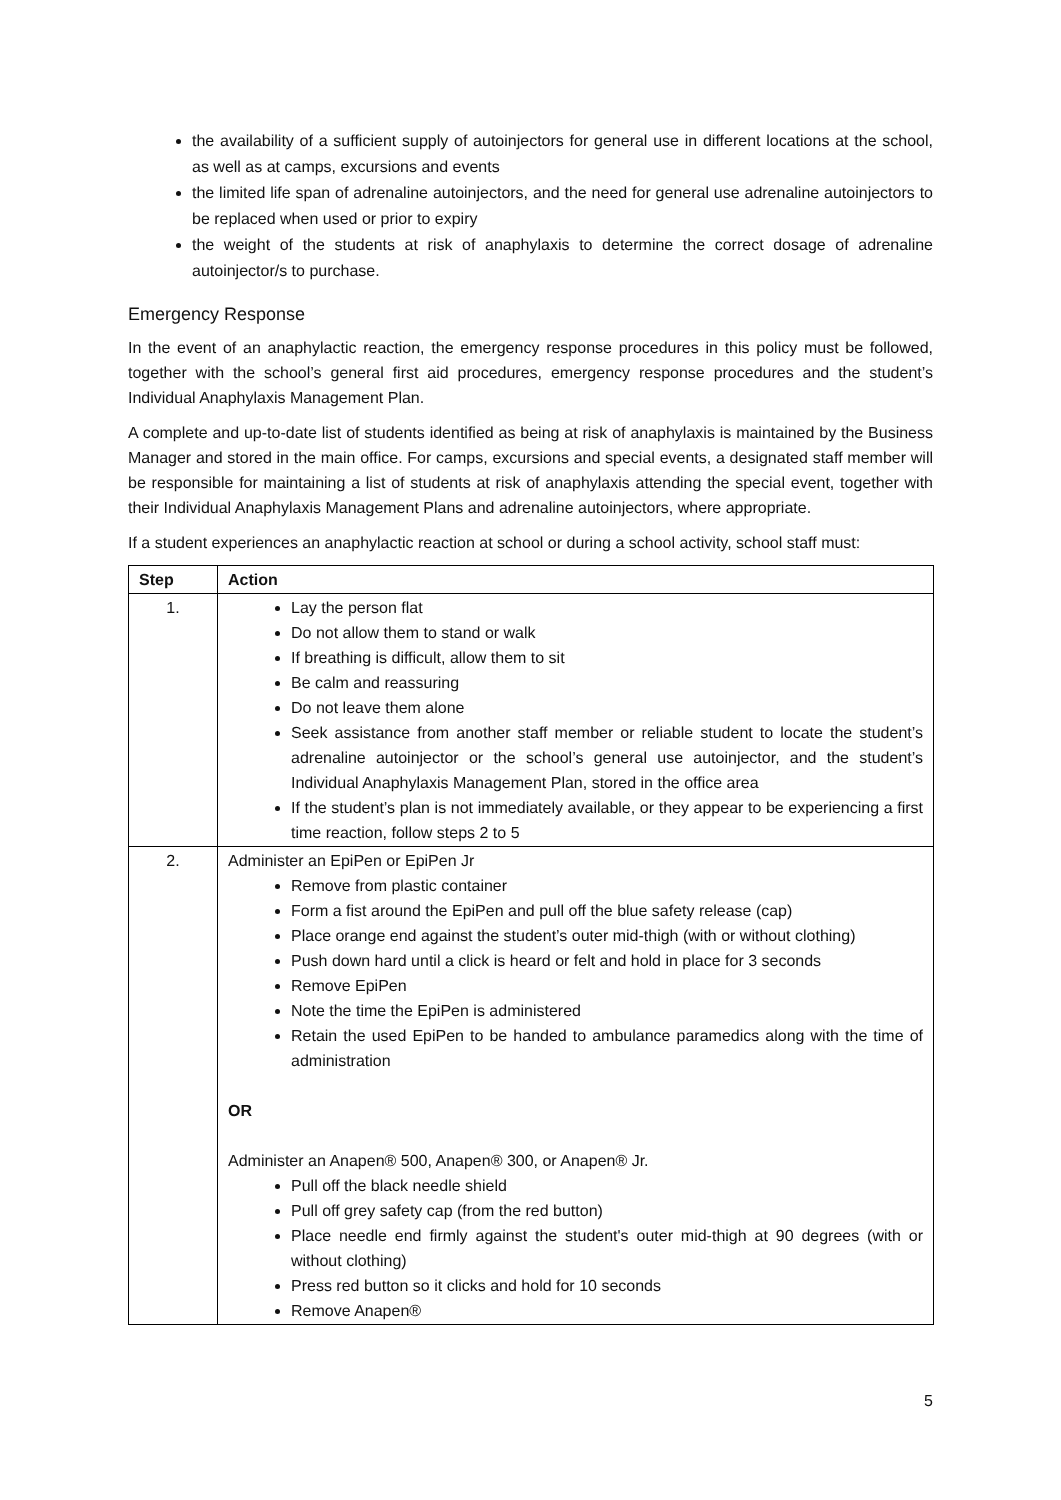the availability of a sufficient supply of autoinjectors for general use in different locations at the school, as well as at camps, excursions and events
the limited life span of adrenaline autoinjectors, and the need for general use adrenaline autoinjectors to be replaced when used or prior to expiry
the weight of the students at risk of anaphylaxis to determine the correct dosage of adrenaline autoinjector/s to purchase.
Emergency Response
In the event of an anaphylactic reaction, the emergency response procedures in this policy must be followed, together with the school’s general first aid procedures, emergency response procedures and the student’s Individual Anaphylaxis Management Plan.
A complete and up-to-date list of students identified as being at risk of anaphylaxis is maintained by the Business Manager and stored in the main office. For camps, excursions and special events, a designated staff member will be responsible for maintaining a list of students at risk of anaphylaxis attending the special event, together with their Individual Anaphylaxis Management Plans and adrenaline autoinjectors, where appropriate.
If a student experiences an anaphylactic reaction at school or during a school activity, school staff must:
| Step | Action |
| --- | --- |
| 1. | Lay the person flat Do not allow them to stand or walk If breathing is difficult, allow them to sit Be calm and reassuring Do not leave them alone Seek assistance from another staff member or reliable student to locate the student’s adrenaline autoinjector or the school’s general use autoinjector, and the student’s Individual Anaphylaxis Management Plan, stored in the office area If the student’s plan is not immediately available, or they appear to be experiencing a first time reaction, follow steps 2 to 5 |
| 2. | Administer an EpiPen or EpiPen Jr Remove from plastic container Form a fist around the EpiPen and pull off the blue safety release (cap) Place orange end against the student’s outer mid-thigh (with or without clothing) Push down hard until a click is heard or felt and hold in place for 3 seconds Remove EpiPen Note the time the EpiPen is administered Retain the used EpiPen to be handed to ambulance paramedics along with the time of administration OR Administer an Anapen® 500, Anapen® 300, or Anapen® Jr. Pull off the black needle shield Pull off grey safety cap (from the red button) Place needle end firmly against the student's outer mid-thigh at 90 degrees (with or without clothing) Press red button so it clicks and hold for 10 seconds Remove Anapen® |
5